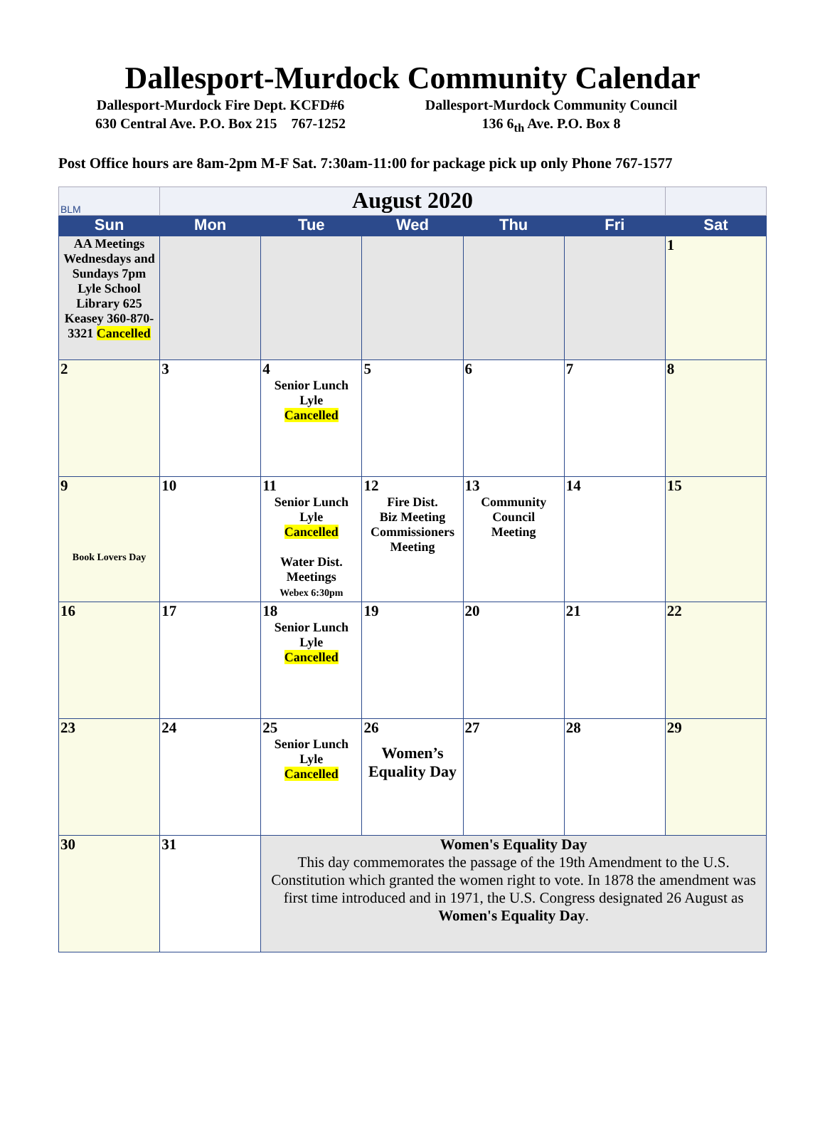Dallesport-Murdock Community Calendar
Dallesport-Murdock Fire Dept. KCFD#6
630 Central Ave. P.O. Box 215 767-1252
Dallesport-Murdock Community Council
136 6<sub>th</sub> Ave. P.O. Box 8
Post Office hours are 8am-2pm M-F Sat. 7:30am-11:00 for package pick up only Phone 767-1577
| BLM | August 2020 | | | | | |
| Sun | Mon | Tue | Wed | Thu | Fri | Sat |
| AA Meetings Wednesdays and Sundays 7pm Lyle School Library 625 Keasey 360-870-3321 Cancelled | | | | | | 1 |
| 2 | 3 | 4 Senior Lunch Lyle Cancelled | 5 | 6 | 7 | 8 |
| 9 Book Lovers Day | 10 | 11 Senior Lunch Lyle Cancelled Water Dist. Meetings Webex 6:30pm | 12 Fire Dist. Biz Meeting Commissioners Meeting | 13 Community Council Meeting | 14 | 15 |
| 16 | 17 | 18 Senior Lunch Lyle Cancelled | 19 | 20 | 21 | 22 |
| 23 | 24 | 25 Senior Lunch Lyle Cancelled | 26 Women’s Equality Day | 27 | 28 | 29 |
| 30 | 31 | Women's Equality Day This day commemorates the passage of the 19th Amendment to the U.S. Constitution which granted the women right to vote. In 1878 the amendment was first time introduced and in 1971, the U.S. Congress designated 26 August as Women's Equality Day . | | | | |